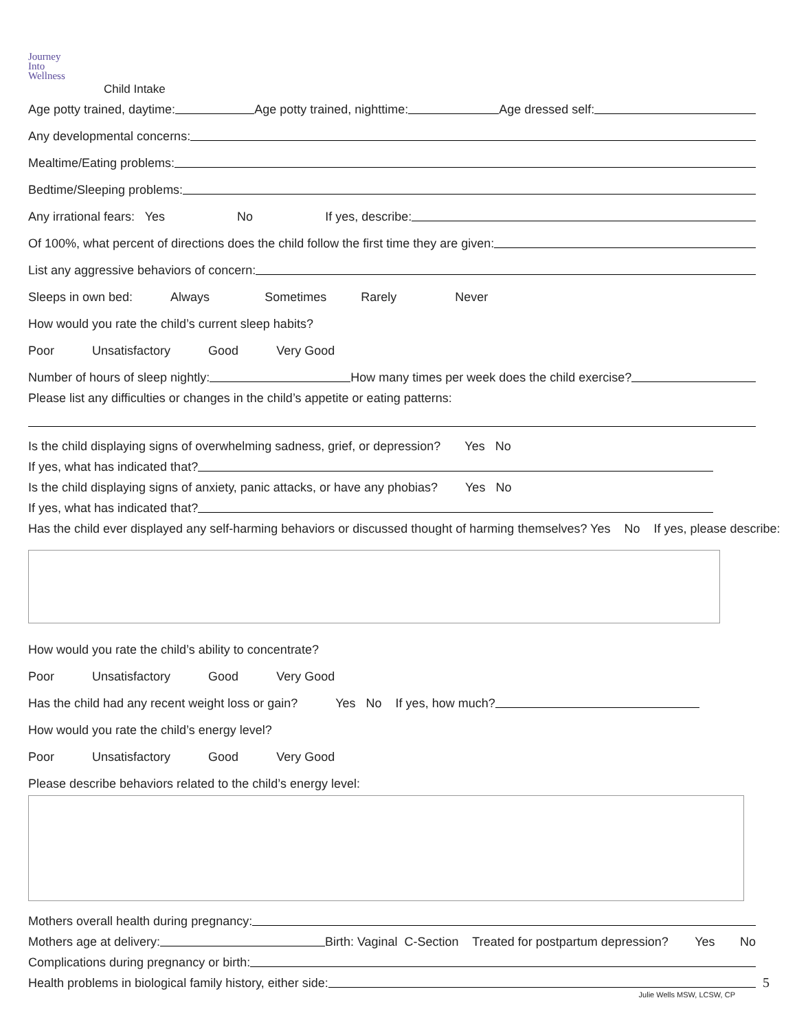Journey
Into
Wellness
Child Intake
Age potty trained, daytime: Age potty trained, nighttime: Age dressed self:
Any developmental concerns:
Mealtime/Eating problems:
Bedtime/Sleeping problems:
Any irrational fears: Yes No If yes, describe:
Of 100%, what percent of directions does the child follow the first time they are given:
List any aggressive behaviors of concern:
Sleeps in own bed: Always Sometimes Rarely Never
How would you rate the child’s current sleep habits?
Poor Unsatisfactory Good Very Good
Number of hours of sleep nightly: How many times per week does the child exercise?
Please list any difficulties or changes in the child’s appetite or eating patterns:
Is the child displaying signs of overwhelming sadness, grief, or depression? Yes No
If yes, what has indicated that?
Is the child displaying signs of anxiety, panic attacks, or have any phobias? Yes No
If yes, what has indicated that?
Has the child ever displayed any self-harming behaviors or discussed thought of harming themselves? Yes No If yes, please describe:
How would you rate the child’s ability to concentrate?
Poor Unsatisfactory Good Very Good
Has the child had any recent weight loss or gain? Yes No If yes, how much?
How would you rate the child’s energy level?
Poor Unsatisfactory Good Very Good
Please describe behaviors related to the child’s energy level:
Mothers overall health during pregnancy:
Mothers age at delivery: Birth: Vaginal C-Section Treated for postpartum depression? Yes No
Complications during pregnancy or birth:
Health problems in biological family history, either side:
Julie Wells MSW, LCSW, CP
5